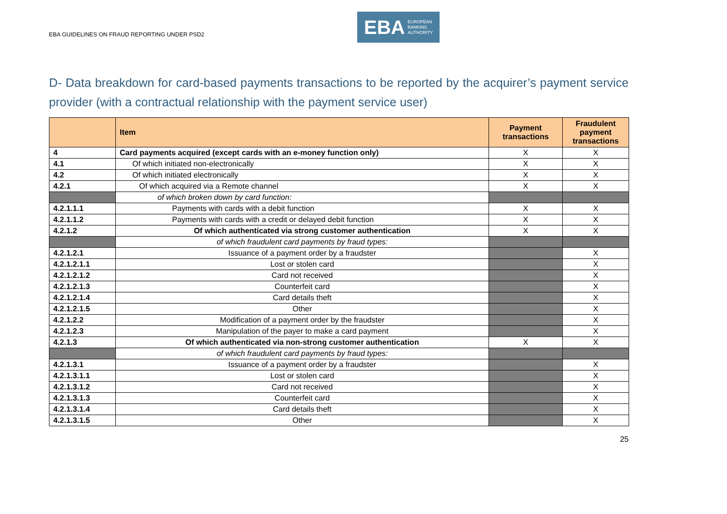EBA GUIDELINES ON FRAUD REPORTING UNDER PSD2
EBA EUROPEAN
BANKING
AUTHORITY
D- Data breakdown for card-based payments transactions to be reported by the acquirer’s payment service provider (with a contractual relationship with the payment service user)
| | Item | Payment transactions | Fraudulent payment transactions |
| --- | --- | --- | --- |
| 4 | Card payments acquired (except cards with an e-money function only) | X | X |
| 4.1 | Of which initiated non-electronically | X | X |
| 4.2 | Of which initiated electronically | X | X |
| 4.2.1 | Of which acquired via a Remote channel | X | X |
| | of which broken down by card function: | | |
| 4.2.1.1.1 | Payments with cards with a debit function | X | X |
| 4.2.1.1.2 | Payments with cards with a credit or delayed debit function | X | X |
| 4.2.1.2 | Of which authenticated via strong customer authentication | X | X |
| | of which fraudulent card payments by fraud types: | | |
| 4.2.1.2.1 | Issuance of a payment order by a fraudster | | X |
| 4.2.1.2.1.1 | Lost or stolen card | | X |
| 4.2.1.2.1.2 | Card not received | | X |
| 4.2.1.2.1.3 | Counterfeit card | | X |
| 4.2.1.2.1.4 | Card details theft | | X |
| 4.2.1.2.1.5 | Other | | X |
| 4.2.1.2.2 | Modification of a payment order by the fraudster | | X |
| 4.2.1.2.3 | Manipulation of the payer to make a card payment | | X |
| 4.2.1.3 | Of which authenticated via non-strong customer authentication | X | X |
| | of which fraudulent card payments by fraud types: | | |
| 4.2.1.3.1 | Issuance of a payment order by a fraudster | | X |
| 4.2.1.3.1.1 | Lost or stolen card | | X |
| 4.2.1.3.1.2 | Card not received | | X |
| 4.2.1.3.1.3 | Counterfeit card | | X |
| 4.2.1.3.1.4 | Card details theft | | X |
| 4.2.1.3.1.5 | Other | | X |
25